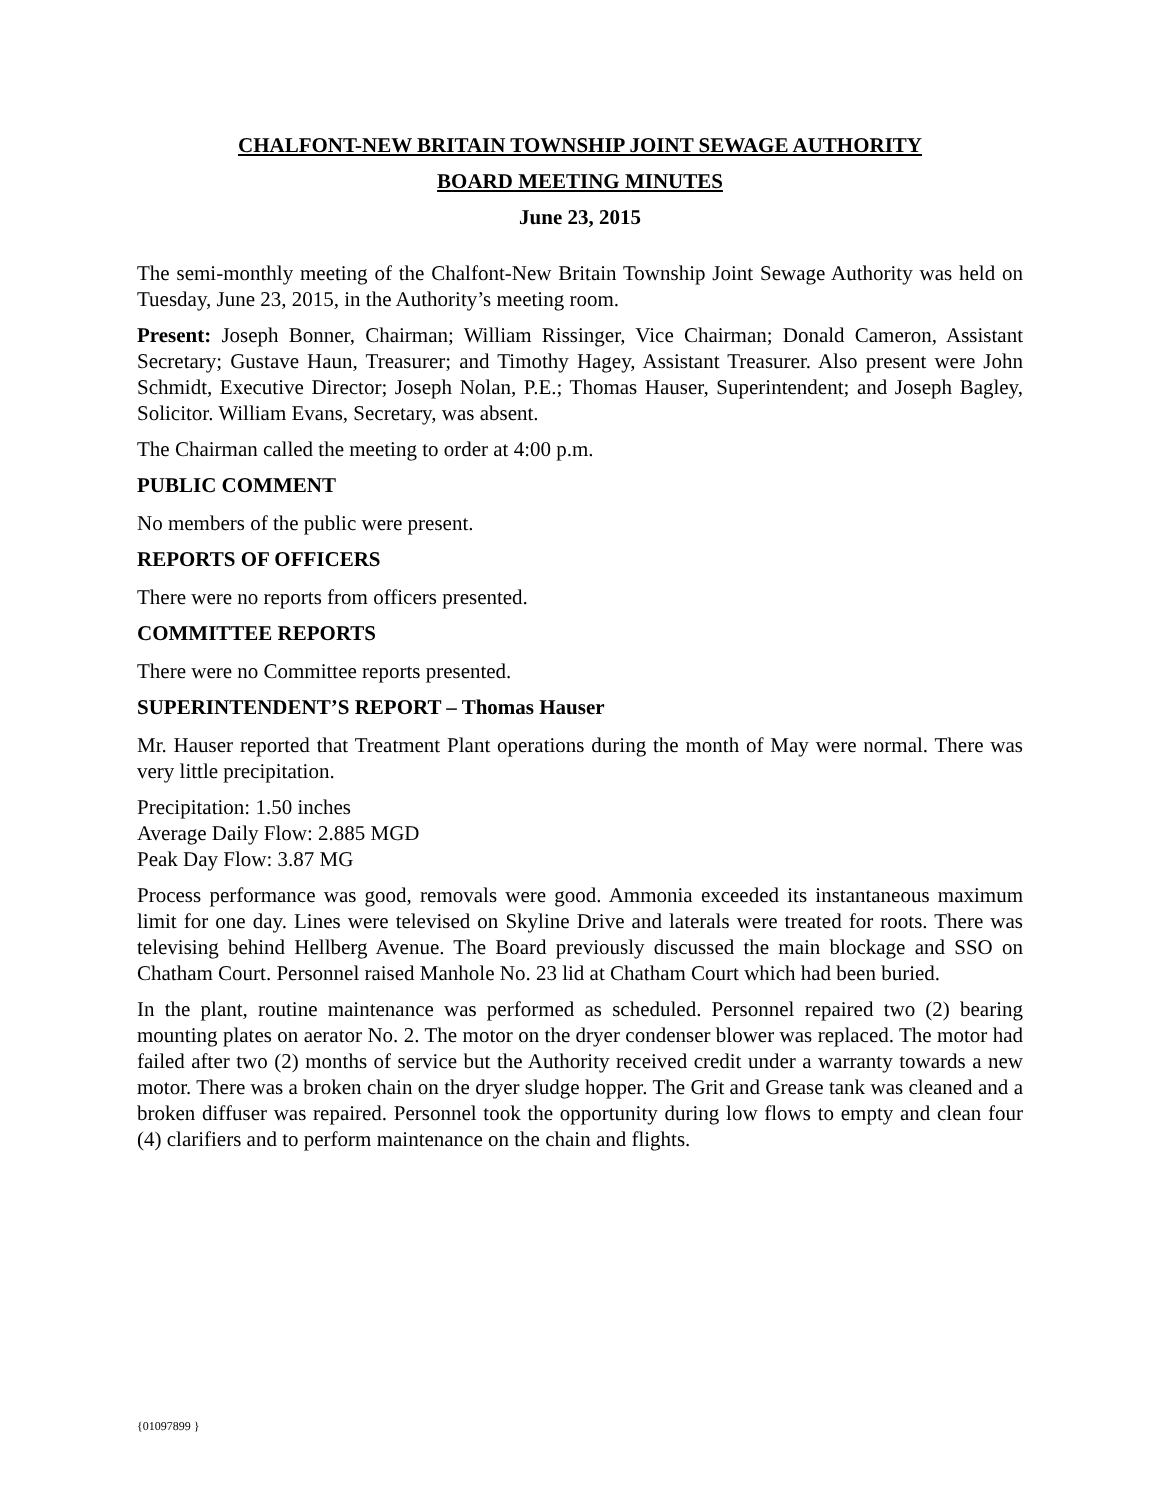CHALFONT-NEW BRITAIN TOWNSHIP JOINT SEWAGE AUTHORITY
BOARD MEETING MINUTES
June 23, 2015
The semi-monthly meeting of the Chalfont-New Britain Township Joint Sewage Authority was held on Tuesday, June 23, 2015, in the Authority’s meeting room.
Present: Joseph Bonner, Chairman; William Rissinger, Vice Chairman; Donald Cameron, Assistant Secretary; Gustave Haun, Treasurer; and Timothy Hagey, Assistant Treasurer. Also present were John Schmidt, Executive Director; Joseph Nolan, P.E.; Thomas Hauser, Superintendent; and Joseph Bagley, Solicitor. William Evans, Secretary, was absent.
The Chairman called the meeting to order at 4:00 p.m.
PUBLIC COMMENT
No members of the public were present.
REPORTS OF OFFICERS
There were no reports from officers presented.
COMMITTEE REPORTS
There were no Committee reports presented.
SUPERINTENDENT’S REPORT – Thomas Hauser
Mr. Hauser reported that Treatment Plant operations during the month of May were normal. There was very little precipitation.
Precipitation: 1.50 inches
Average Daily Flow: 2.885 MGD
Peak Day Flow: 3.87 MG
Process performance was good, removals were good. Ammonia exceeded its instantaneous maximum limit for one day. Lines were televised on Skyline Drive and laterals were treated for roots. There was televising behind Hellberg Avenue. The Board previously discussed the main blockage and SSO on Chatham Court. Personnel raised Manhole No. 23 lid at Chatham Court which had been buried.
In the plant, routine maintenance was performed as scheduled. Personnel repaired two (2) bearing mounting plates on aerator No. 2. The motor on the dryer condenser blower was replaced. The motor had failed after two (2) months of service but the Authority received credit under a warranty towards a new motor. There was a broken chain on the dryer sludge hopper. The Grit and Grease tank was cleaned and a broken diffuser was repaired. Personnel took the opportunity during low flows to empty and clean four (4) clarifiers and to perform maintenance on the chain and flights.
{01097899 }